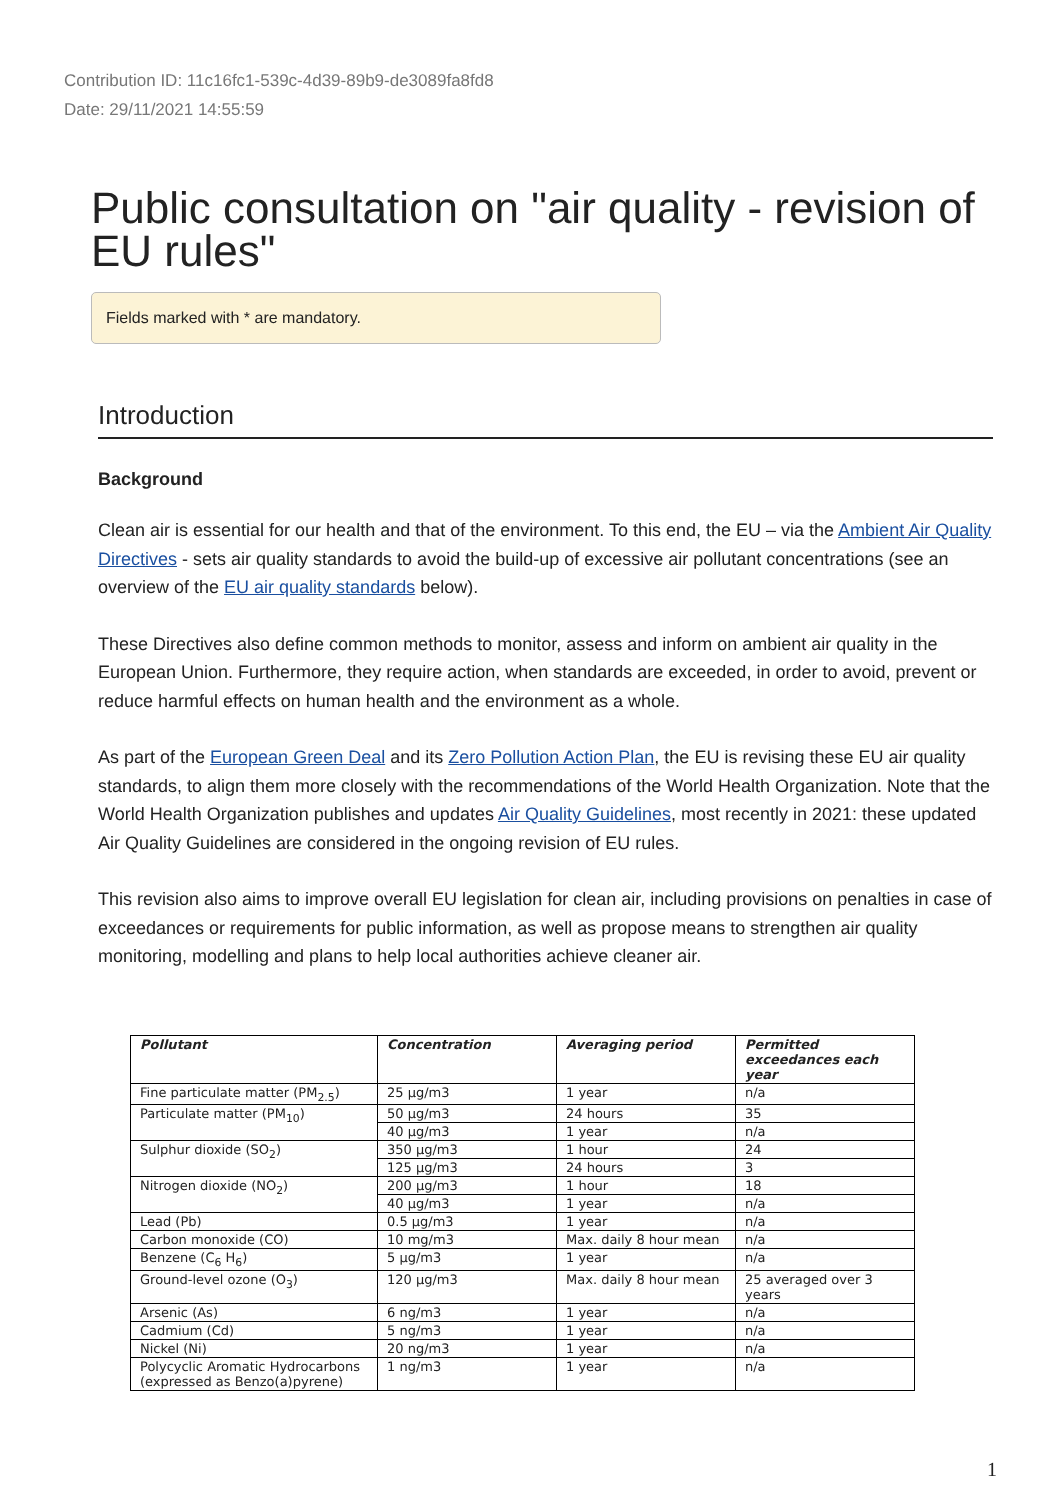Contribution ID: 11c16fc1-539c-4d39-89b9-de3089fa8fd8
Date: 29/11/2021 14:55:59
Public consultation on "air quality - revision of EU rules"
Fields marked with * are mandatory.
Introduction
Background
Clean air is essential for our health and that of the environment. To this end, the EU – via the Ambient Air Quality Directives - sets air quality standards to avoid the build-up of excessive air pollutant concentrations (see an overview of the EU air quality standards below).
These Directives also define common methods to monitor, assess and inform on ambient air quality in the European Union. Furthermore, they require action, when standards are exceeded, in order to avoid, prevent or reduce harmful effects on human health and the environment as a whole.
As part of the European Green Deal and its Zero Pollution Action Plan, the EU is revising these EU air quality standards, to align them more closely with the recommendations of the World Health Organization. Note that the World Health Organization publishes and updates Air Quality Guidelines, most recently in 2021: these updated Air Quality Guidelines are considered in the ongoing revision of EU rules.
This revision also aims to improve overall EU legislation for clean air, including provisions on penalties in case of exceedances or requirements for public information, as well as propose means to strengthen air quality monitoring, modelling and plans to help local authorities achieve cleaner air.
| Pollutant | Concentration | Averaging period | Permitted exceedances each year |
| --- | --- | --- | --- |
| Fine particulate matter (PM<sub>2.5</sub>) | 25 µg/m3 | 1 year | n/a |
| Particulate matter (PM<sub>10</sub>) | 50 µg/m3 | 24 hours | 35 |
| | 40 µg/m3 | 1 year | n/a |
| Sulphur dioxide (SO<sub>2</sub>) | 350 µg/m3 | 1 hour | 24 |
| | 125 µg/m3 | 24 hours | 3 |
| Nitrogen dioxide (NO<sub>2</sub>) | 200 µg/m3 | 1 hour | 18 |
| | 40 µg/m3 | 1 year | n/a |
| Lead (Pb) | 0.5 µg/m3 | 1 year | n/a |
| Carbon monoxide (CO) | 10 mg/m3 | Max. daily 8 hour mean | n/a |
| Benzene (C<sub>6</sub> H<sub>6</sub>) | 5 µg/m3 | 1 year | n/a |
| Ground-level ozone (O<sub>3</sub>) | 120 µg/m3 | Max. daily 8 hour mean | 25 averaged over 3 years |
| Arsenic (As) | 6 ng/m3 | 1 year | n/a |
| Cadmium (Cd) | 5 ng/m3 | 1 year | n/a |
| Nickel (Ni) | 20 ng/m3 | 1 year | n/a |
| Polycyclic Aromatic Hydrocarbons (expressed as Benzo(a)pyrene) | 1 ng/m3 | 1 year | n/a |
1